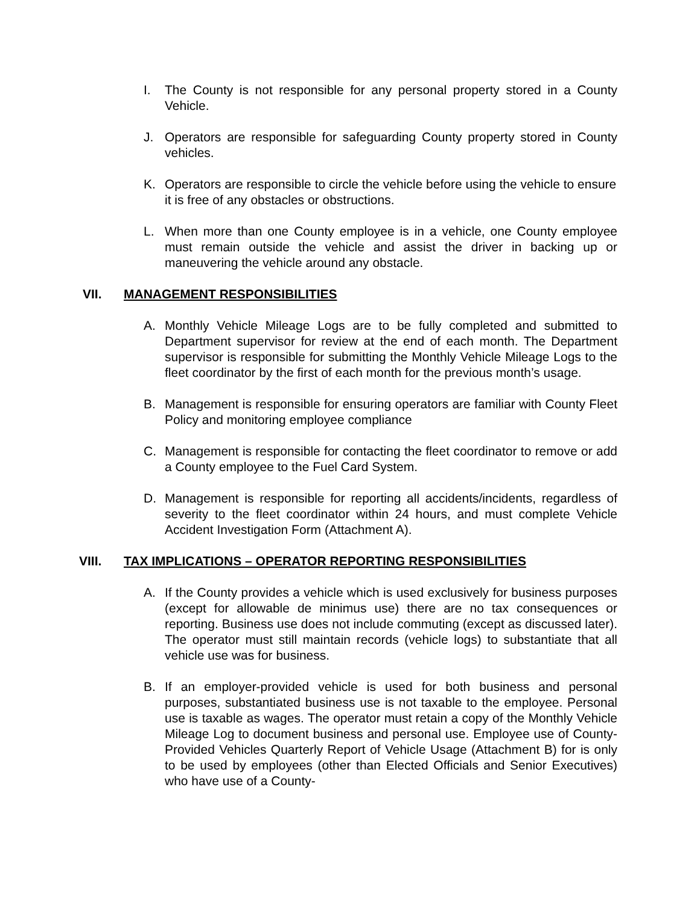I. The County is not responsible for any personal property stored in a County Vehicle.
J. Operators are responsible for safeguarding County property stored in County vehicles.
K. Operators are responsible to circle the vehicle before using the vehicle to ensure it is free of any obstacles or obstructions.
L. When more than one County employee is in a vehicle, one County employee must remain outside the vehicle and assist the driver in backing up or maneuvering the vehicle around any obstacle.
VII. MANAGEMENT RESPONSIBILITIES
A. Monthly Vehicle Mileage Logs are to be fully completed and submitted to Department supervisor for review at the end of each month. The Department supervisor is responsible for submitting the Monthly Vehicle Mileage Logs to the fleet coordinator by the first of each month for the previous month’s usage.
B. Management is responsible for ensuring operators are familiar with County Fleet Policy and monitoring employee compliance
C. Management is responsible for contacting the fleet coordinator to remove or add a County employee to the Fuel Card System.
D. Management is responsible for reporting all accidents/incidents, regardless of severity to the fleet coordinator within 24 hours, and must complete Vehicle Accident Investigation Form (Attachment A).
VIII. TAX IMPLICATIONS – OPERATOR REPORTING RESPONSIBILITIES
A. If the County provides a vehicle which is used exclusively for business purposes (except for allowable de minimus use) there are no tax consequences or reporting. Business use does not include commuting (except as discussed later). The operator must still maintain records (vehicle logs) to substantiate that all vehicle use was for business.
B. If an employer-provided vehicle is used for both business and personal purposes, substantiated business use is not taxable to the employee. Personal use is taxable as wages. The operator must retain a copy of the Monthly Vehicle Mileage Log to document business and personal use. Employee use of County-Provided Vehicles Quarterly Report of Vehicle Usage (Attachment B) for is only to be used by employees (other than Elected Officials and Senior Executives) who have use of a County-